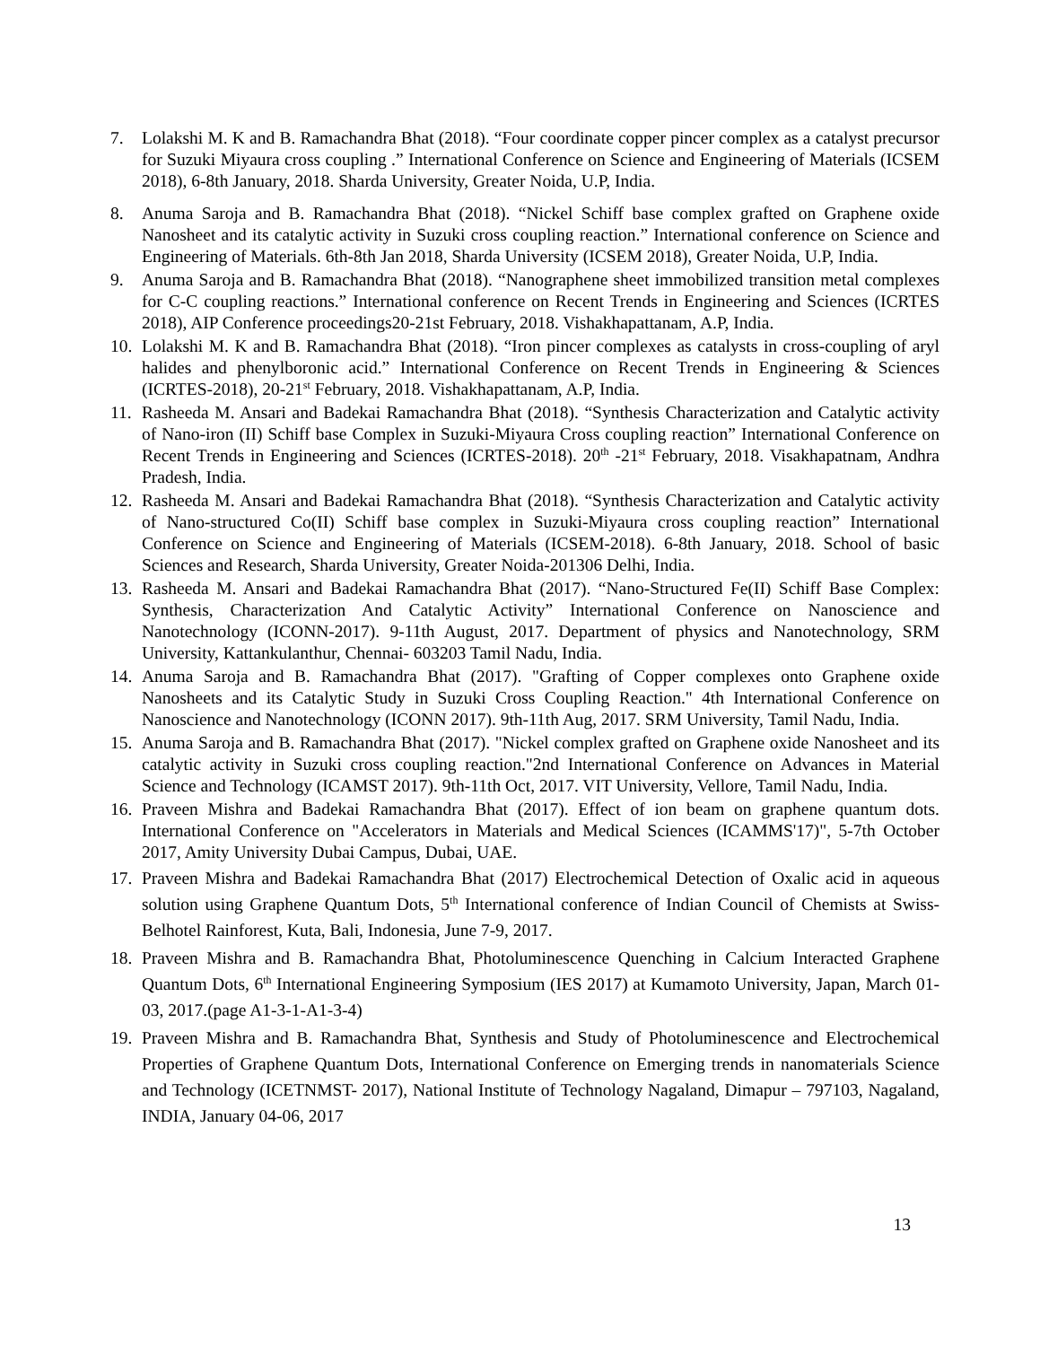7. Lolakshi M. K and B. Ramachandra Bhat (2018). “Four coordinate copper pincer complex as a catalyst precursor for Suzuki Miyaura cross coupling .” International Conference on Science and Engineering of Materials (ICSEM 2018), 6-8th January, 2018. Sharda University, Greater Noida, U.P, India.
8. Anuma Saroja and B. Ramachandra Bhat (2018). “Nickel Schiff base complex grafted on Graphene oxide Nanosheet and its catalytic activity in Suzuki cross coupling reaction.” International conference on Science and Engineering of Materials. 6th-8th Jan 2018, Sharda University (ICSEM 2018), Greater Noida, U.P, India.
9. Anuma Saroja and B. Ramachandra Bhat (2018). “Nanographene sheet immobilized transition metal complexes for C-C coupling reactions.” International conference on Recent Trends in Engineering and Sciences (ICRTES 2018), AIP Conference proceedings20-21st February, 2018. Vishakhapattanam, A.P, India.
10. Lolakshi M. K and B. Ramachandra Bhat (2018). “Iron pincer complexes as catalysts in cross-coupling of aryl halides and phenylboronic acid.” International Conference on Recent Trends in Engineering & Sciences (ICRTES-2018), 20-21<sup>st</sup> February, 2018. Vishakhapattanam, A.P, India.
11. Rasheeda M. Ansari and Badekai Ramachandra Bhat (2018). “Synthesis Characterization and Catalytic activity of Nano-iron (II) Schiff base Complex in Suzuki-Miyaura Cross coupling reaction” International Conference on Recent Trends in Engineering and Sciences (ICRTES-2018). 20<sup>th</sup> -21<sup>st</sup> February, 2018. Visakhapatnam, Andhra Pradesh, India.
12. Rasheeda M. Ansari and Badekai Ramachandra Bhat (2018). “Synthesis Characterization and Catalytic activity of Nano-structured Co(II) Schiff base complex in Suzuki-Miyaura cross coupling reaction” International Conference on Science and Engineering of Materials (ICSEM-2018). 6-8th January, 2018. School of basic Sciences and Research, Sharda University, Greater Noida-201306 Delhi, India.
13. Rasheeda M. Ansari and Badekai Ramachandra Bhat (2017). “Nano-Structured Fe(II) Schiff Base Complex: Synthesis, Characterization And Catalytic Activity” International Conference on Nanoscience and Nanotechnology (ICONN-2017). 9-11th August, 2017. Department of physics and Nanotechnology, SRM University, Kattankulanthur, Chennai- 603203 Tamil Nadu, India.
14. Anuma Saroja and B. Ramachandra Bhat (2017). "Grafting of Copper complexes onto Graphene oxide Nanosheets and its Catalytic Study in Suzuki Cross Coupling Reaction." 4th International Conference on Nanoscience and Nanotechnology (ICONN 2017). 9th-11th Aug, 2017. SRM University, Tamil Nadu, India.
15. Anuma Saroja and B. Ramachandra Bhat (2017). "Nickel complex grafted on Graphene oxide Nanosheet and its catalytic activity in Suzuki cross coupling reaction."2nd International Conference on Advances in Material Science and Technology (ICAMST 2017). 9th-11th Oct, 2017. VIT University, Vellore, Tamil Nadu, India.
16. Praveen Mishra and Badekai Ramachandra Bhat (2017). Effect of ion beam on graphene quantum dots. International Conference on "Accelerators in Materials and Medical Sciences (ICAMMS'17)", 5-7th October 2017, Amity University Dubai Campus, Dubai, UAE.
17. Praveen Mishra and Badekai Ramachandra Bhat (2017) Electrochemical Detection of Oxalic acid in aqueous solution using Graphene Quantum Dots, 5<sup>th</sup> International conference of Indian Council of Chemists at Swiss-Belhotel Rainforest, Kuta, Bali, Indonesia, June 7-9, 2017.
18. Praveen Mishra and B. Ramachandra Bhat, Photoluminescence Quenching in Calcium Interacted Graphene Quantum Dots, 6<sup>th</sup> International Engineering Symposium (IES 2017) at Kumamoto University, Japan, March 01-03, 2017.(page A1-3-1-A1-3-4)
19. Praveen Mishra and B. Ramachandra Bhat, Synthesis and Study of Photoluminescence and Electrochemical Properties of Graphene Quantum Dots, International Conference on Emerging trends in nanomaterials Science and Technology (ICETNMST- 2017), National Institute of Technology Nagaland, Dimapur – 797103, Nagaland, INDIA, January 04-06, 2017
13